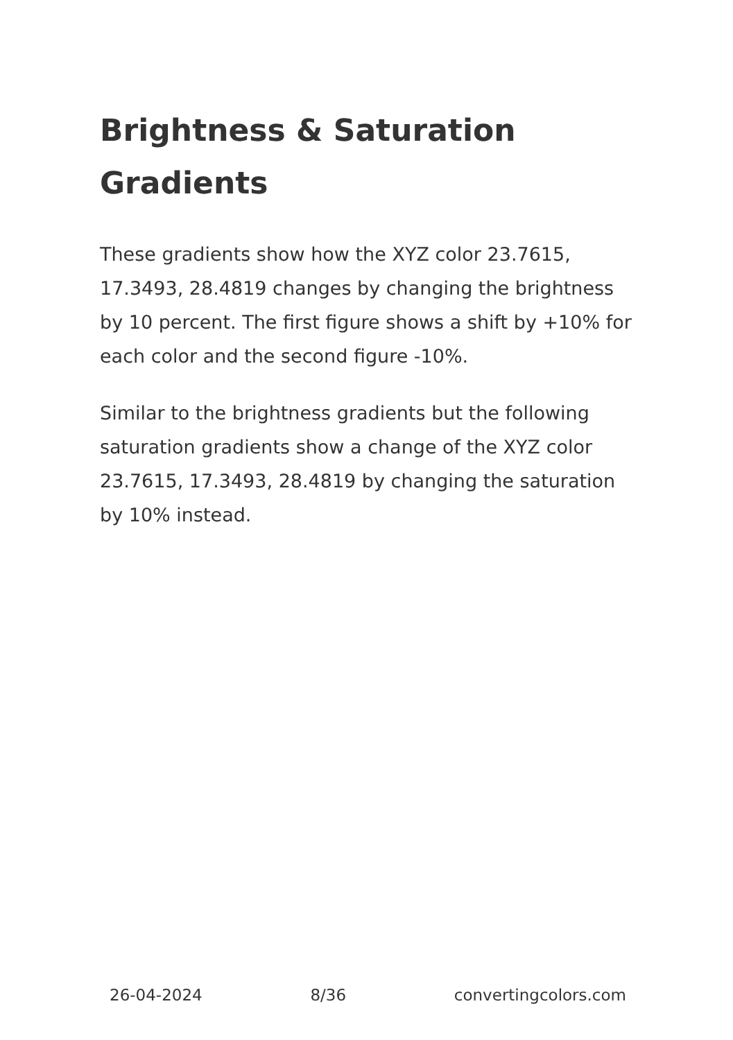Brightness & Saturation Gradients
These gradients show how the XYZ color 23.7615, 17.3493, 28.4819 changes by changing the brightness by 10 percent. The first figure shows a shift by +10% for each color and the second figure -10%.
Similar to the brightness gradients but the following saturation gradients show a change of the XYZ color 23.7615, 17.3493, 28.4819 by changing the saturation by 10% instead.
26-04-2024 8/36 convertingcolors.com